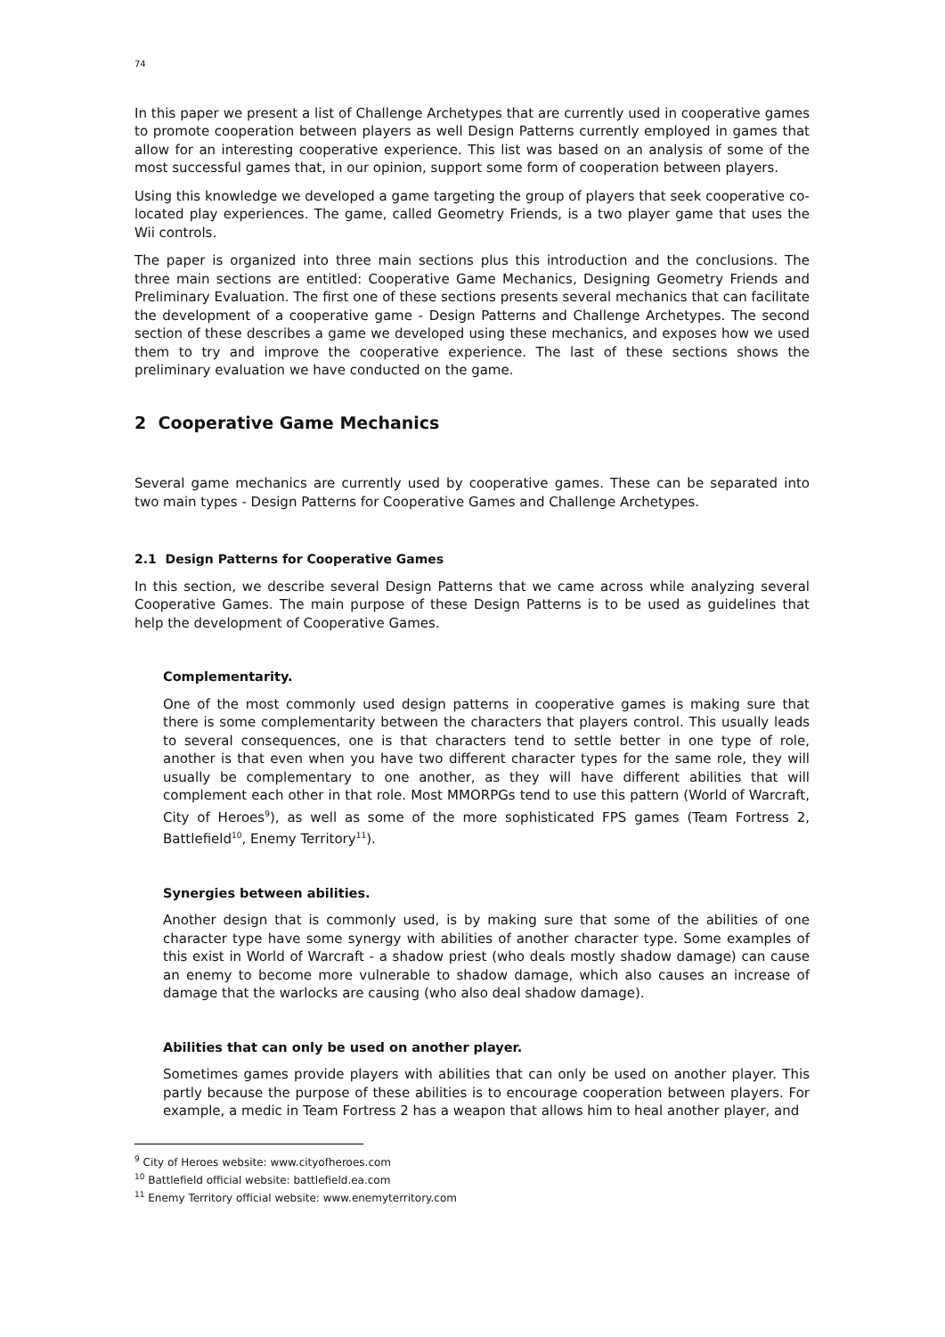74
In this paper we present a list of Challenge Archetypes that are currently used in cooperative games to promote cooperation between players as well Design Patterns currently employed in games that allow for an interesting cooperative experience. This list was based on an analysis of some of the most successful games that, in our opinion, support some form of cooperation between players.
Using this knowledge we developed a game targeting the group of players that seek cooperative co-located play experiences. The game, called Geometry Friends, is a two player game that uses the Wii controls.
The paper is organized into three main sections plus this introduction and the conclusions. The three main sections are entitled: Cooperative Game Mechanics, Designing Geometry Friends and Preliminary Evaluation. The first one of these sections presents several mechanics that can facilitate the development of a cooperative game - Design Patterns and Challenge Archetypes. The second section of these describes a game we developed using these mechanics, and exposes how we used them to try and improve the cooperative experience. The last of these sections shows the preliminary evaluation we have conducted on the game.
2 Cooperative Game Mechanics
Several game mechanics are currently used by cooperative games. These can be separated into two main types - Design Patterns for Cooperative Games and Challenge Archetypes.
2.1 Design Patterns for Cooperative Games
In this section, we describe several Design Patterns that we came across while analyzing several Cooperative Games. The main purpose of these Design Patterns is to be used as guidelines that help the development of Cooperative Games.
Complementarity.
One of the most commonly used design patterns in cooperative games is making sure that there is some complementarity between the characters that players control. This usually leads to several consequences, one is that characters tend to settle better in one type of role, another is that even when you have two different character types for the same role, they will usually be complementary to one another, as they will have different abilities that will complement each other in that role. Most MMORPGs tend to use this pattern (World of Warcraft, City of Heroes<sup>9</sup>), as well as some of the more sophisticated FPS games (Team Fortress 2, Battlefield<sup>10</sup>, Enemy Territory<sup>11</sup>).
Synergies between abilities.
Another design that is commonly used, is by making sure that some of the abilities of one character type have some synergy with abilities of another character type. Some examples of this exist in World of Warcraft - a shadow priest (who deals mostly shadow damage) can cause an enemy to become more vulnerable to shadow damage, which also causes an increase of damage that the warlocks are causing (who also deal shadow damage).
Abilities that can only be used on another player.
Sometimes games provide players with abilities that can only be used on another player. This partly because the purpose of these abilities is to encourage cooperation between players. For example, a medic in Team Fortress 2 has a weapon that allows him to heal another player, and
<sup>9</sup> City of Heroes website: www.cityofheroes.com
<sup>10</sup> Battlefield official website: battlefield.ea.com
<sup>11</sup> Enemy Territory official website: www.enemyterritory.com